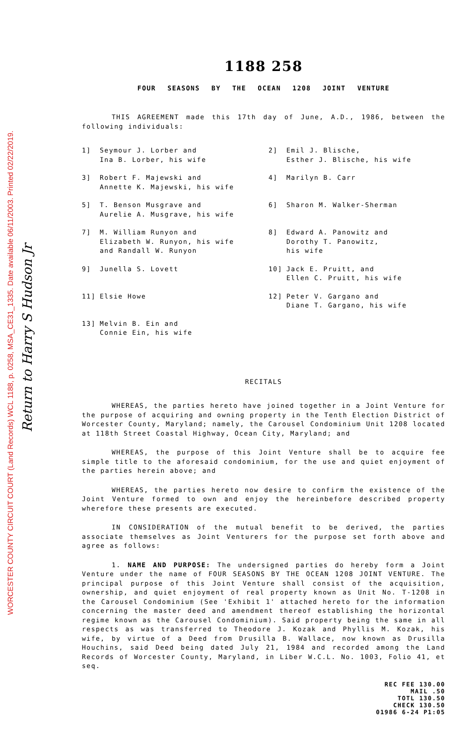WORCESTER COUNTY CIRCUIT COURT (Land Records) WCL 1188, p. 0258, MSA_CE31_1335. Date available 06/11/2003. Printed 02/22/2019.
Return to Harry S Hudson Jr
1188 258
FOUR SEASONS BY THE OCEAN 1208 JOINT VENTURE
THIS AGREEMENT made this 17th day of June, A.D., 1986, between the following individuals:
1] Seymour J. Lorber and
Ina B. Lorber, his wife
2] Emil J. Blische,
Esther J. Blische, his wife
3] Robert F. Majewski and
Annette K. Majewski, his wife
4] Marilyn B. Carr
5] T. Benson Musgrave and
Aurelie A. Musgrave, his wife
6] Sharon M. Walker-Sherman
7] M. William Runyon and
Elizabeth W. Runyon, his wife
and Randall W. Runyon
8] Edward A. Panowitz and
Dorothy T. Panowitz,
his wife
9] Junella S. Lovett
10] Jack E. Pruitt, and
Ellen C. Pruitt, his wife
11] Elsie Howe
12] Peter V. Gargano and
Diane T. Gargano, his wife
13] Melvin B. Ein and
Connie Ein, his wife
RECITALS
WHEREAS, the parties hereto have joined together in a Joint Venture for the purpose of acquiring and owning property in the Tenth Election District of Worcester County, Maryland; namely, the Carousel Condominium Unit 1208 located at 118th Street Coastal Highway, Ocean City, Maryland; and
WHEREAS, the purpose of this Joint Venture shall be to acquire fee simple title to the aforesaid condominium, for the use and quiet enjoyment of the parties herein above; and
WHEREAS, the parties hereto now desire to confirm the existence of the Joint Venture formed to own and enjoy the hereinbefore described property wherefore these presents are executed.
IN CONSIDERATION of the mutual benefit to be derived, the parties associate themselves as Joint Venturers for the purpose set forth above and agree as follows:
1. NAME AND PURPOSE: The undersigned parties do hereby form a Joint Venture under the name of FOUR SEASONS BY THE OCEAN 1208 JOINT VENTURE. The principal purpose of this Joint Venture shall consist of the acquisition, ownership, and quiet enjoyment of real property known as Unit No. T-1208 in the Carousel Condominium (See 'Exhibit 1' attached hereto for the information concerning the master deed and amendment thereof establishing the horizontal regime known as the Carousel Condominium). Said property being the same in all respects as was transferred to Theodore J. Kozak and Phyllis M. Kozak, his wife, by virtue of a Deed from Drusilla B. Wallace, now known as Drusilla Houchins, said Deed being dated July 21, 1984 and recorded among the Land Records of Worcester County, Maryland, in Liber W.C.L. No. 1003, Folio 41, et seq.
REC FEE 130.00
MAIL .50
TOTL 130.50
CHECK 130.50
01986 6-24 P1:05